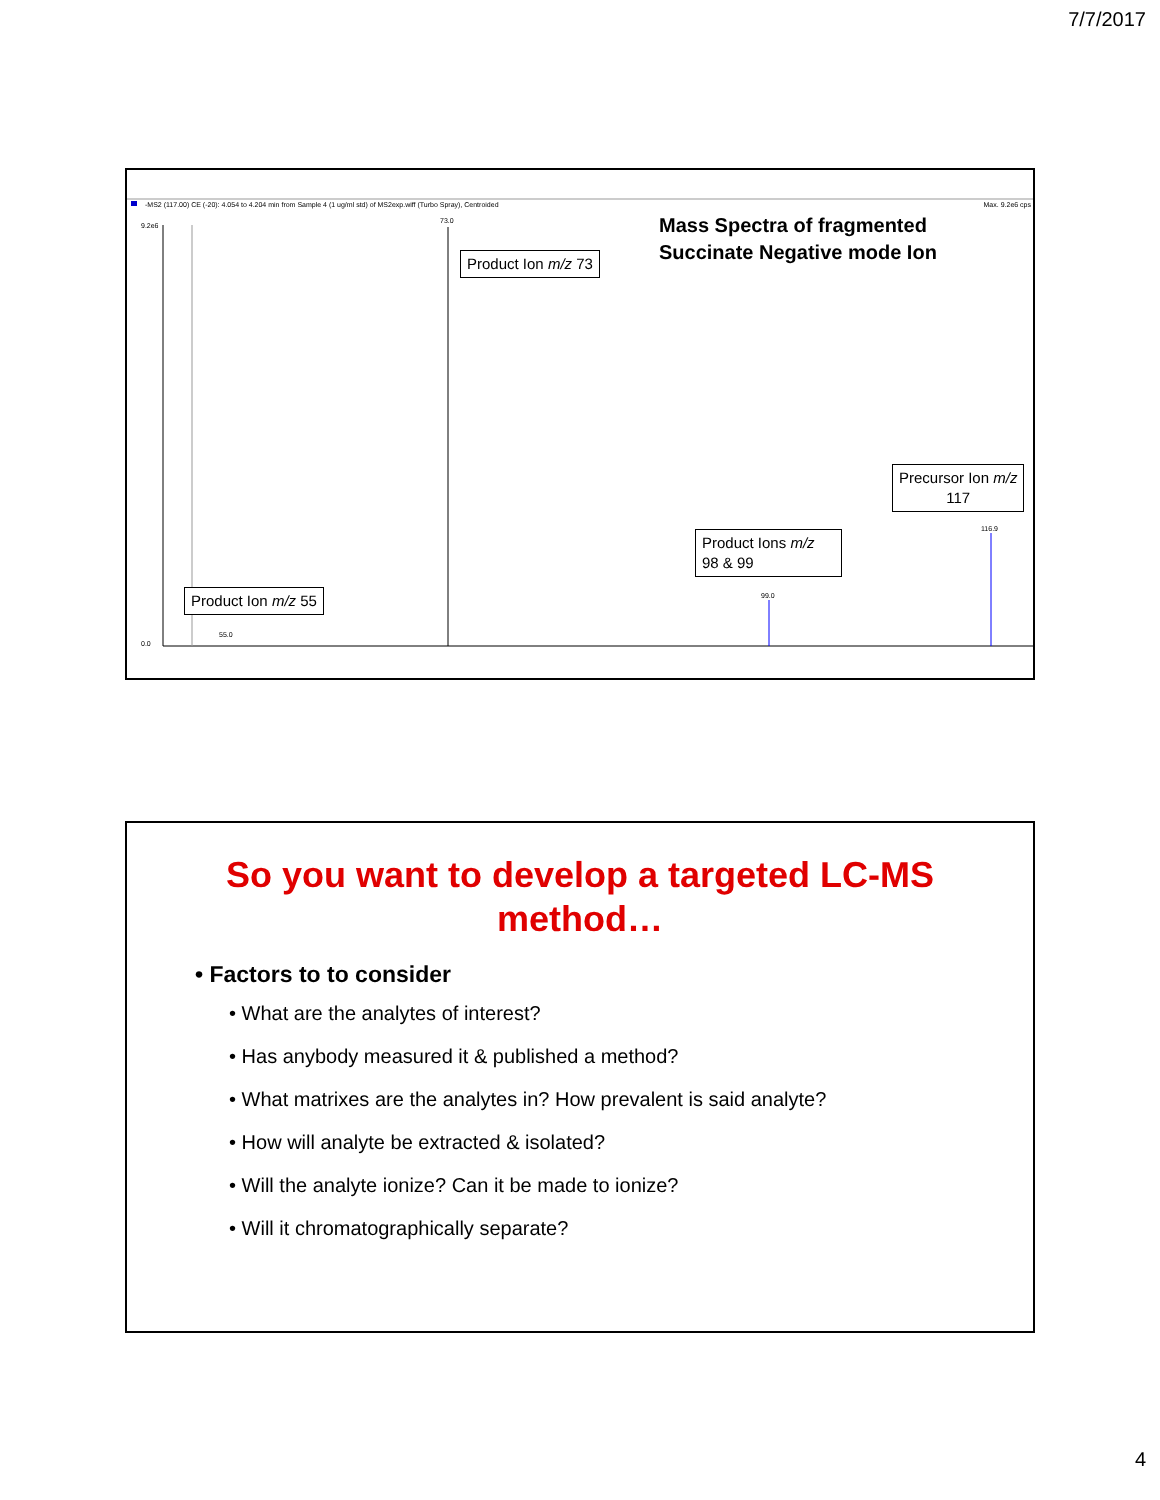7/7/2017
-MS2 (117.00) CE (-20): 4.054 to 4.204 min from Sample 4 (1 ug/ml std) of MS2exp.wiff (Turbo Spray), Centroided
Max. 9.2e6 cps
73.0
99.0
116.9
55.0
9.2e6
0.0
Mass Spectra of fragmented
Succinate Negative mode Ion
Product Ion m/z 73
Precursor Ion m/z
117
Product Ions m/z
98 & 99
Product Ion m/z 55
So you want to develop a targeted LC-MS
method…
• Factors to to consider
• What are the analytes of interest?
• Has anybody measured it & published a method?
• What matrixes are the analytes in? How prevalent is said analyte?
• How will analyte be extracted & isolated?
• Will the analyte ionize? Can it be made to ionize?
• Will it chromatographically separate?
4